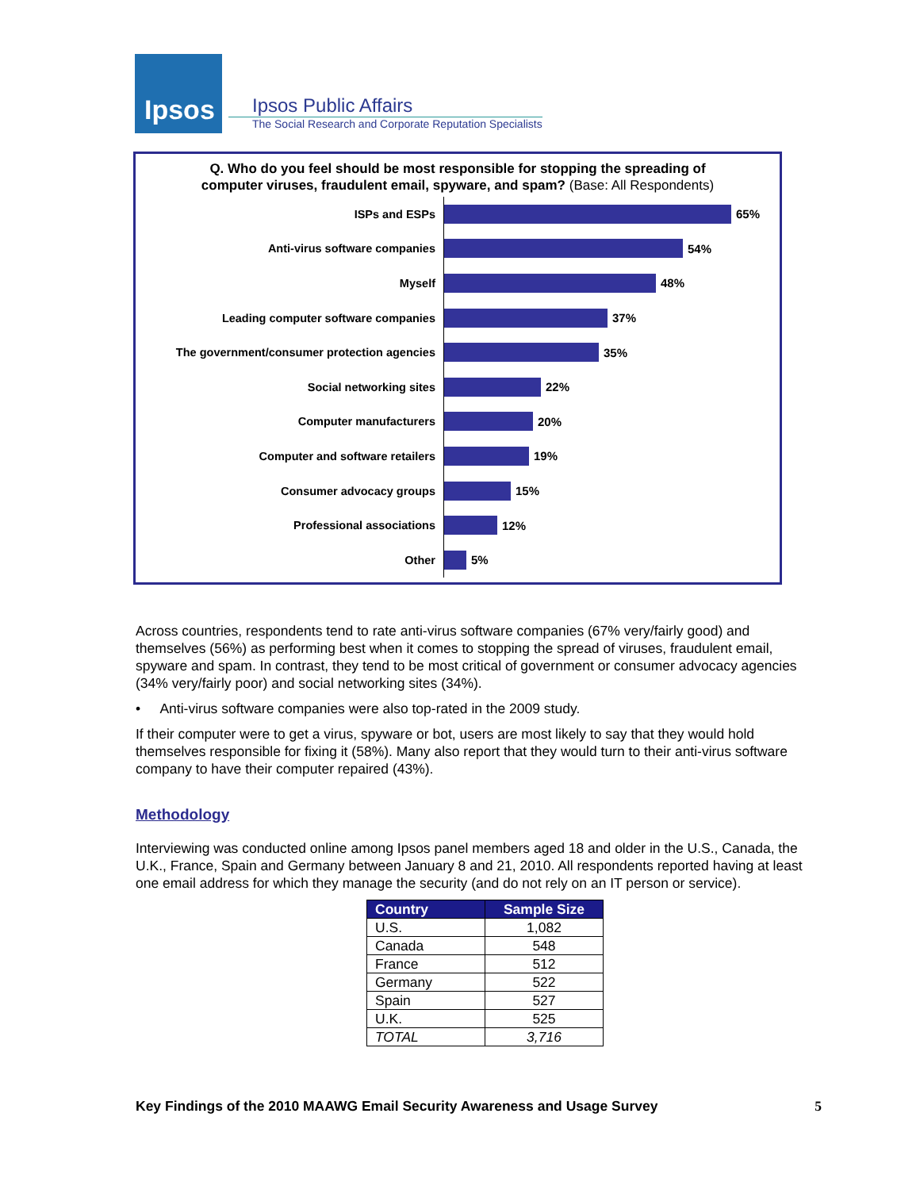Ipsos
Ipsos Public Affairs
The Social Research and Corporate Reputation Specialists
Q. Who do you feel should be most responsible for stopping the spreading of
computer viruses, fraudulent email, spyware, and spam? (Base: All Respondents)
ISPs and ESPs
65%
Anti-virus software companies
54%
Myself
48%
Leading computer software companies
37%
The government/consumer protection agencies
35%
Social networking sites
22%
Computer manufacturers
20%
Computer and software retailers
19%
Consumer advocacy groups
15%
Professional associations
12%
Other
5%
Across countries, respondents tend to rate anti-virus software companies (67% very/fairly good) and themselves (56%) as performing best when it comes to stopping the spread of viruses, fraudulent email, spyware and spam. In contrast, they tend to be most critical of government or consumer advocacy agencies (34% very/fairly poor) and social networking sites (34%).
• Anti-virus software companies were also top-rated in the 2009 study.
If their computer were to get a virus, spyware or bot, users are most likely to say that they would hold themselves responsible for fixing it (58%). Many also report that they would turn to their anti-virus software company to have their computer repaired (43%).
Methodology
Interviewing was conducted online among Ipsos panel members aged 18 and older in the U.S., Canada, the U.K., France, Spain and Germany between January 8 and 21, 2010. All respondents reported having at least one email address for which they manage the security (and do not rely on an IT person or service).
| Country | Sample Size |
| --- | --- |
| U.S. | 1,082 |
| Canada | 548 |
| France | 512 |
| Germany | 522 |
| Spain | 527 |
| U.K. | 525 |
| TOTAL | 3,716 |
Key Findings of the 2010 MAAWG Email Security Awareness and Usage Survey 5